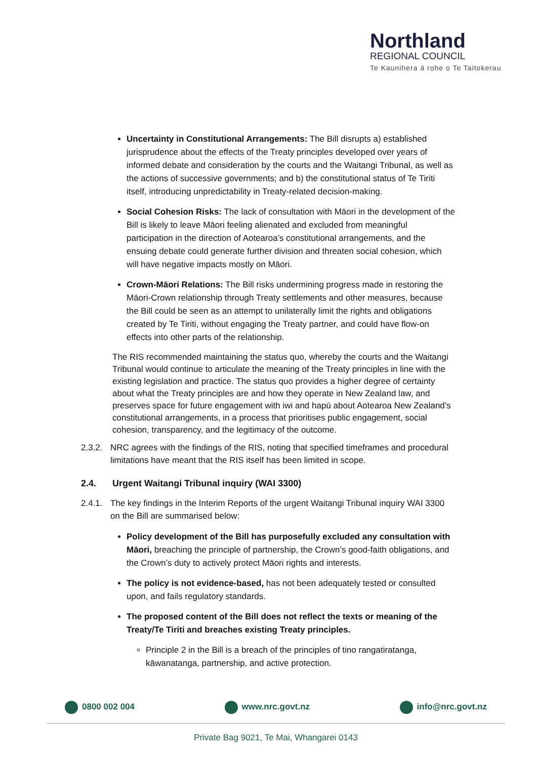Northland
REGIONAL COUNCIL
Te Kaunihera ā rohe o Te Taitokerau
Uncertainty in Constitutional Arrangements: The Bill disrupts a) established jurisprudence about the effects of the Treaty principles developed over years of informed debate and consideration by the courts and the Waitangi Tribunal, as well as the actions of successive governments; and b) the constitutional status of Te Tiriti itself, introducing unpredictability in Treaty-related decision-making.
Social Cohesion Risks: The lack of consultation with Māori in the development of the Bill is likely to leave Māori feeling alienated and excluded from meaningful participation in the direction of Aotearoa’s constitutional arrangements, and the ensuing debate could generate further division and threaten social cohesion, which will have negative impacts mostly on Māori.
Crown-Māori Relations: The Bill risks undermining progress made in restoring the Māori-Crown relationship through Treaty settlements and other measures, because the Bill could be seen as an attempt to unilaterally limit the rights and obligations created by Te Tiriti, without engaging the Treaty partner, and could have flow-on effects into other parts of the relationship.
The RIS recommended maintaining the status quo, whereby the courts and the Waitangi Tribunal would continue to articulate the meaning of the Treaty principles in line with the existing legislation and practice. The status quo provides a higher degree of certainty about what the Treaty principles are and how they operate in New Zealand law, and preserves space for future engagement with iwi and hapū about Aotearoa New Zealand’s constitutional arrangements, in a process that prioritises public engagement, social cohesion, transparency, and the legitimacy of the outcome.
2.3.2. NRC agrees with the findings of the RIS, noting that specified timeframes and procedural limitations have meant that the RIS itself has been limited in scope.
2.4. Urgent Waitangi Tribunal inquiry (WAI 3300)
2.4.1. The key findings in the Interim Reports of the urgent Waitangi Tribunal inquiry WAI 3300 on the Bill are summarised below:
Policy development of the Bill has purposefully excluded any consultation with Māori, breaching the principle of partnership, the Crown’s good-faith obligations, and the Crown’s duty to actively protect Māori rights and interests.
The policy is not evidence-based, has not been adequately tested or consulted upon, and fails regulatory standards.
The proposed content of the Bill does not reflect the texts or meaning of the Treaty/Te Tiriti and breaches existing Treaty principles.
Principle 2 in the Bill is a breach of the principles of tino rangatiratanga, kāwanatanga, partnership, and active protection.
0800 002 004 www.nrc.govt.nz info@nrc.govt.nz
Private Bag 9021, Te Mai, Whangarei 0143